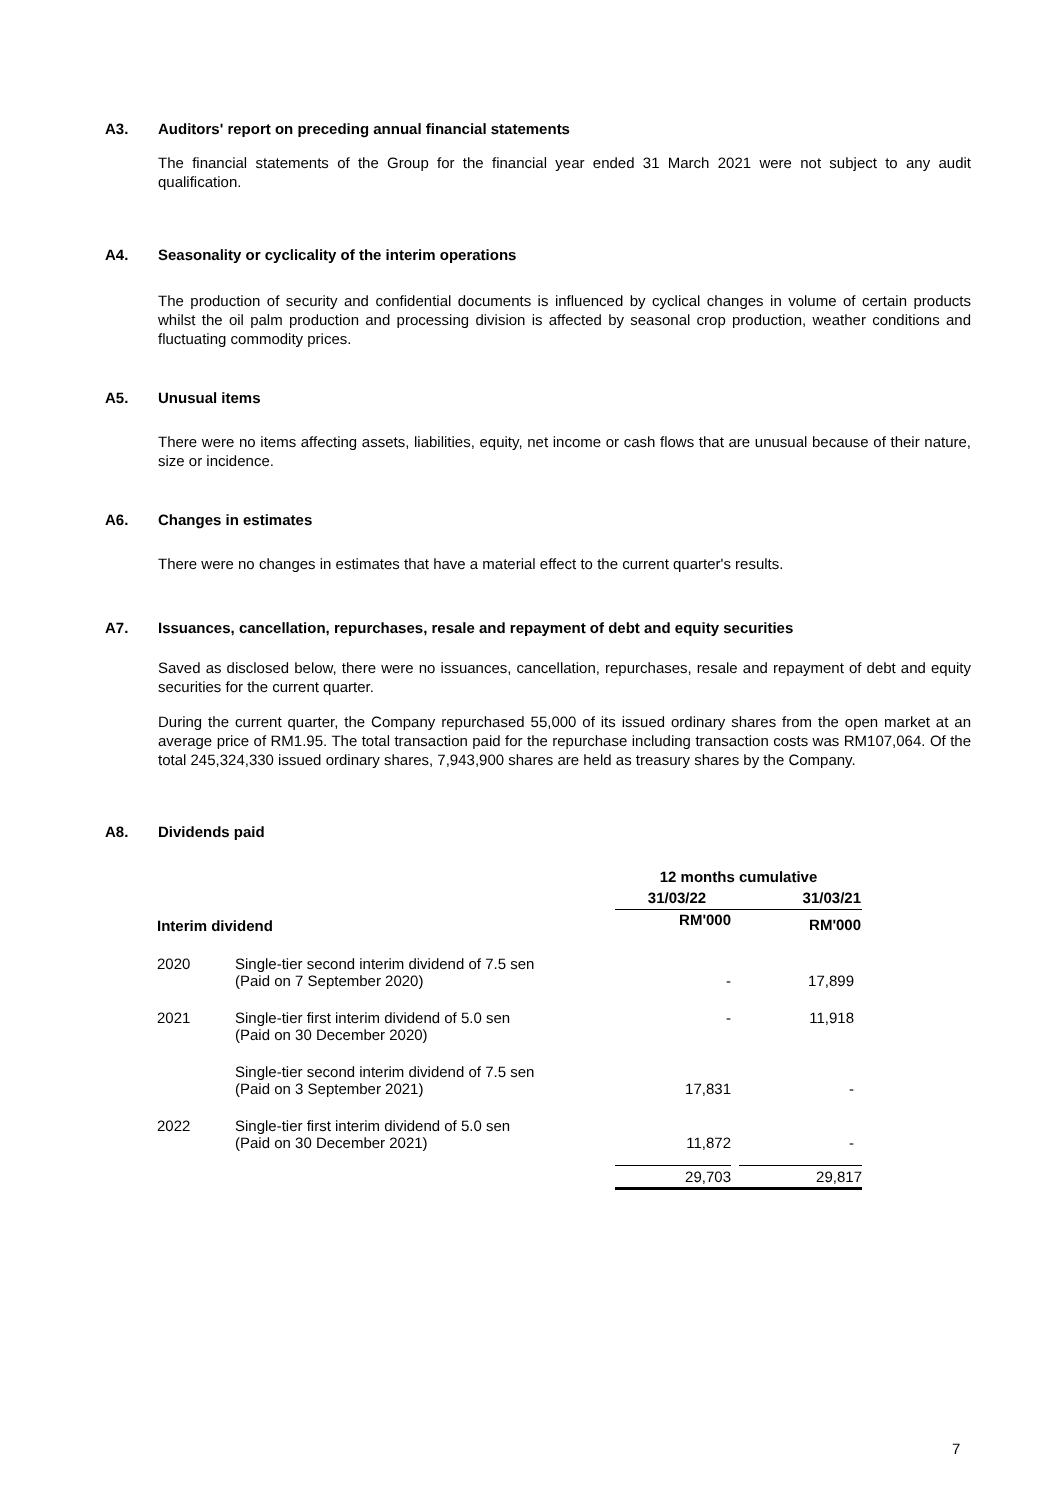A3. Auditors' report on preceding annual financial statements
The financial statements of the Group for the financial year ended 31 March 2021 were not subject to any audit qualification.
A4. Seasonality or cyclicality of the interim operations
The production of security and confidential documents is influenced by cyclical changes in volume of certain products whilst the oil palm production and processing division is affected by seasonal crop production, weather conditions and fluctuating commodity prices.
A5. Unusual items
There were no items affecting assets, liabilities, equity, net income or cash flows that are unusual because of their nature, size or incidence.
A6. Changes in estimates
There were no changes in estimates that have a material effect to the current quarter's results.
A7. Issuances, cancellation, repurchases, resale and repayment of debt and equity securities
Saved as disclosed below, there were no issuances, cancellation, repurchases, resale and repayment of debt and equity securities for the current quarter.
During the current quarter, the Company repurchased 55,000 of its issued ordinary shares from the open market at an average price of RM1.95. The total transaction paid for the repurchase including transaction costs was RM107,064. Of the total 245,324,330 issued ordinary shares, 7,943,900 shares are held as treasury shares by the Company.
A8. Dividends paid
| | | 12 months cumulative | |
| | | 31/03/22 | 31/03/21 |
| Interim dividend | | RM'000 | RM'000 |
| 2020 | Single-tier second interim dividend of 7.5 sen (Paid on 7 September 2020) | - | 17,899 |
| 2021 | Single-tier first interim dividend of 5.0 sen (Paid on 30 December 2020) | - | 11,918 |
| | Single-tier second interim dividend of 7.5 sen (Paid on 3 September 2021) | 17,831 | - |
| 2022 | Single-tier first interim dividend of 5.0 sen (Paid on 30 December 2021) | 11,872 | - |
| | | 29,703 | 29,817 |
7